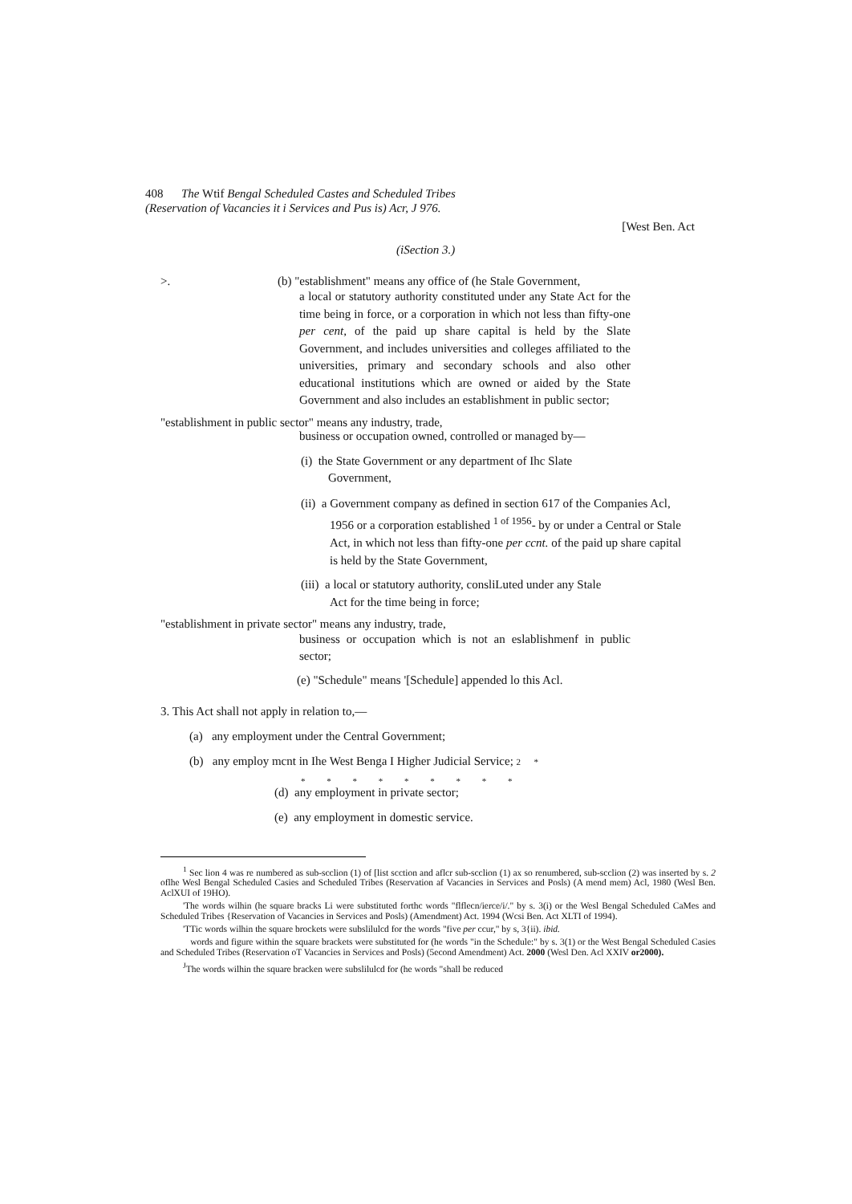408 The Wtif Bengal Scheduled Castes and Scheduled Tribes
(Reservation of Vacancies it i Services and Pus is) Acr, J 976.
[West Ben. Act
(iSection 3.)
>. (b) "establishment" means any office of (he Stale Government,
a local or statutory authority constituted under any State Act for the time being in force, or a corporation in which not less than fifty-one per cent, of the paid up share capital is held by the Slate Government, and includes universities and colleges affiliated to the universities, primary and secondary schools and also other educational institutions which are owned or aided by the State Government and also includes an establishment in public sector;
"establishment in public sector" means any industry, trade,
business or occupation owned, controlled or managed by—
(i) the State Government or any department of Ihc Slate
Government,
(ii) a Government company as defined in section 617 of the Companies Acl,
1956 or a corporation established <sup>1 of 1956</sup>- by or under a Central or Stale
Act, in which not less than fifty-one per ccnt. of the paid up share capital
is held by the State Government,
(iii) a local or statutory authority, consliLuted under any Stale
Act for the time being in force;
"establishment in private sector" means any industry, trade,
business or occupation which is not an eslablishmenf in public sector;
(e) "Schedule" means '[Schedule] appended lo this Acl.
3. This Act shall not apply in relation to,—
(a) any employment under the Central Government;
(b) any employ mcnt in Ihe West Benga I Higher Judicial Service; 2 *
* * * * * * * * *
(d) any employment in private sector;
(e) any employment in domestic service.
<sup>1</sup> Sec lion 4 was re numbered as sub-scclion (1) of [list scction and aflcr sub-scclion (1) ax so renumbered, sub-scclion (2) was inserted by s. 2 oflhe Wesl Bengal Scheduled Casies and Scheduled Tribes (Reservation af Vacancies in Services and Posls) (A mend mem) Acl, 1980 (Wesl Ben. AclXUI of 19HO).
'The words wilhin (he square bracks Li were substituted forthc words "flflecn/ierce/i/." by s. 3(i) or the Wesl Bengal Scheduled CaMes and Scheduled Tribes {Reservation of Vacancies in Services and Posls) (Amendment) Act. 1994 (Wcsi Ben. Act XLTI of 1994).
'TTic words wilhin the square brockets were subslilulcd for the words "five per ccur," by s, 3{ii). ibid.
words and figure within the square brackets were substituted for (he words "in the Schedule:" by s. 3(1) or the West Bengal Scheduled Casies and Scheduled Tribes (Reservation oT Vacancies in Services and Posls) (5econd Amendment) Act. 2000 (Wesl Den. Acl XXIV or2000).
<sup>J</sup>The words wilhin the square bracken were subslilulcd for (he words "shall be reduced